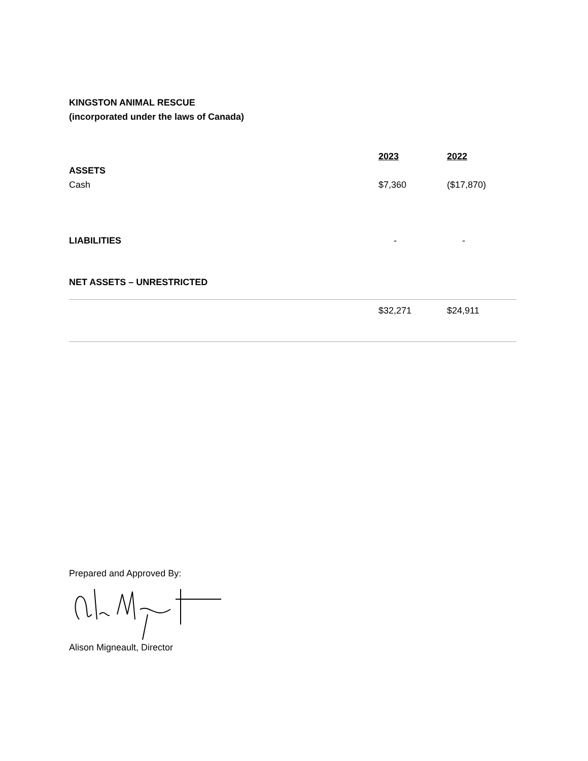KINGSTON ANIMAL RESCUE
(incorporated under the laws of Canada)
| | 2023 | 2022 |
| --- | --- | --- |
| ASSETS | | |
| Cash | $7,360 | ($17,870) |
| LIABILITIES | - | - |
| NET ASSETS – UNRESTRICTED | | |
| | $32,271 | $24,911 |
Prepared and Approved By:
Alison Migneault, Director